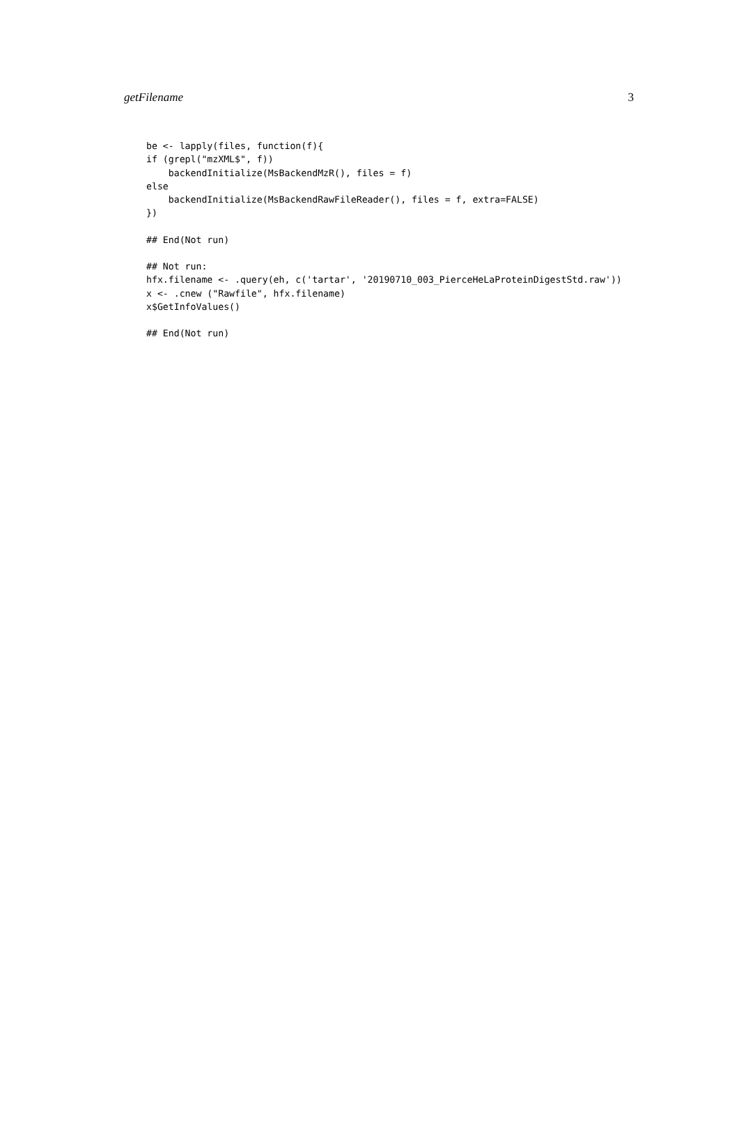getFilename 3
be <- lapply(files, function(f){
if (grepl("mzXML$", f))
    backendInitialize(MsBackendMzR(), files = f)
else
    backendInitialize(MsBackendRawFileReader(), files = f, extra=FALSE)
})
## End(Not run)
## Not run:
hfx.filename <- .query(eh, c('tartar', '20190710_003_PierceHeLaProteinDigestStd.raw'))
x <- .cnew ("Rawfile", hfx.filename)
x$GetInfoValues()
## End(Not run)